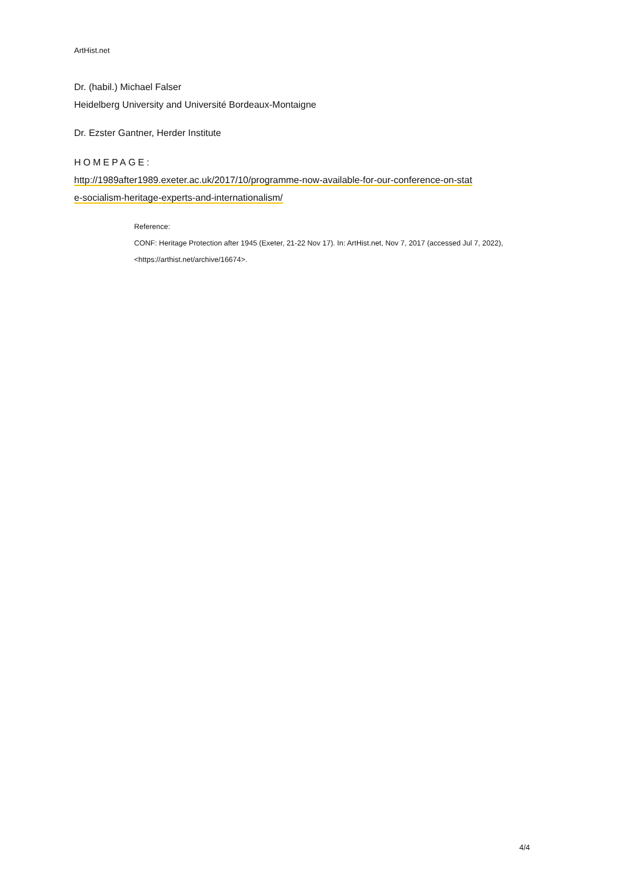ArtHist.net
Dr. (habil.) Michael Falser
Heidelberg University and Université Bordeaux-Montaigne
Dr. Ezster Gantner, Herder Institute
HOMEPAGE:
http://1989after1989.exeter.ac.uk/2017/10/programme-now-available-for-our-conference-on-stat
e-socialism-heritage-experts-and-internationalism/
Reference:
CONF: Heritage Protection after 1945 (Exeter, 21-22 Nov 17). In: ArtHist.net, Nov 7, 2017 (accessed Jul 7, 2022), <https://arthist.net/archive/16674>.
4/4